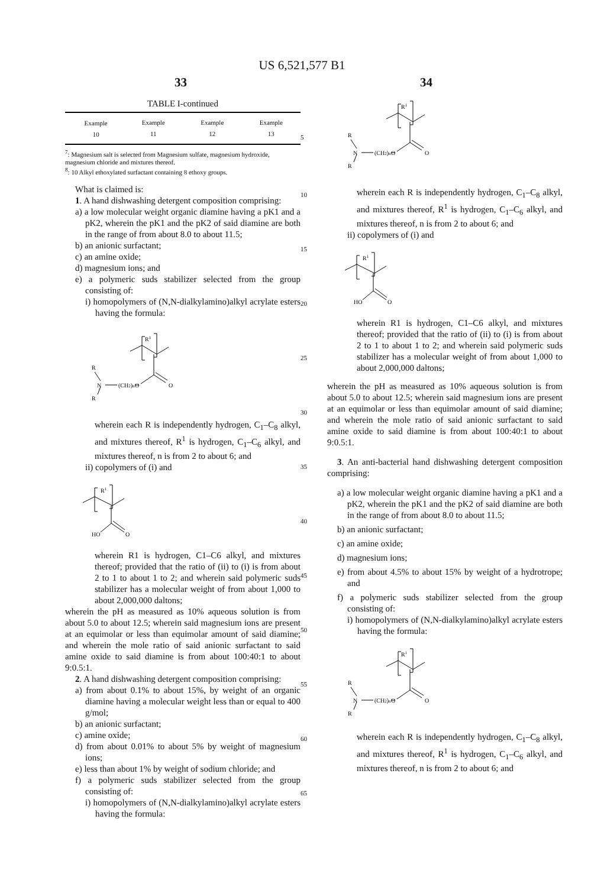US 6,521,577 B1
33 34
TABLE I-continued
| | Example 10 | Example 11 | Example 12 | Example 13 |
| --- | --- | --- | --- | --- |
<sup>7</sup>: Magnesium salt is selected from Magnesium sulfate, magnesium hydroxide, magnesium chloride and mixtures thereof.
<sup>8</sup>: 10 Alkyl ethoxylated surfactant containing 8 ethoxy groups.
What is claimed is:
1. A hand dishwashing detergent composition comprising:
a) a low molecular weight organic diamine having a pK1 and a pK2, wherein the pK1 and the pK2 of said diamine are both in the range of from about 8.0 to about 11.5;
b) an anionic surfactant;
c) an amine oxide;
d) magnesium ions; and
e) a polymeric suds stabilizer selected from the group consisting of:
i) homopolymers of (N,N-dialkylamino)alkyl acrylate esters having the formula:
R1
R
N
(CH2)n
O
O
R
wherein each R is independently hydrogen, C<sub>1</sub>–C<sub>8</sub> alkyl, and mixtures thereof, R<sup>1</sup> is hydrogen, C<sub>1</sub>–C<sub>6</sub> alkyl, and mixtures thereof, n is from 2 to about 6; and
ii) copolymers of (i) and
R1
HO
O
wherein R1 is hydrogen, C1–C6 alkyl, and mixtures thereof; provided that the ratio of (ii) to (i) is from about 2 to 1 to about 1 to 2; and wherein said polymeric suds stabilizer has a molecular weight of from about 1,000 to about 2,000,000 daltons;
wherein the pH as measured as 10% aqueous solution is from about 5.0 to about 12.5; wherein said magnesium ions are present at an equimolar or less than equimolar amount of said diamine; and wherein the mole ratio of said anionic surfactant to said amine oxide to said diamine is from about 100:40:1 to about 9:0.5:1.
2. A hand dishwashing detergent composition comprising:
a) from about 0.1% to about 15%, by weight of an organic diamine having a molecular weight less than or equal to 400 g/mol;
b) an anionic surfactant;
c) amine oxide;
d) from about 0.01% to about 5% by weight of magnesium ions;
e) less than about 1% by weight of sodium chloride; and
f) a polymeric suds stabilizer selected from the group consisting of:
i) homopolymers of (N,N-dialkylamino)alkyl acrylate esters having the formula:
5
10
15
20
25
30
35
40
45
50
55
60
65
R1
R
N
(CH2)n
O
O
R
wherein each R is independently hydrogen, C<sub>1</sub>–C<sub>8</sub> alkyl, and mixtures thereof, R<sup>1</sup> is hydrogen, C<sub>1</sub>–C<sub>6</sub> alkyl, and mixtures thereof, n is from 2 to about 6; and
ii) copolymers of (i) and
R1
HO
O
wherein R1 is hydrogen, C1–C6 alkyl, and mixtures thereof; provided that the ratio of (ii) to (i) is from about 2 to 1 to about 1 to 2; and wherein said polymeric suds stabilizer has a molecular weight of from about 1,000 to about 2,000,000 daltons;
wherein the pH as measured as 10% aqueous solution is from about 5.0 to about 12.5; wherein said magnesium ions are present at an equimolar or less than equimolar amount of said diamine; and wherein the mole ratio of said anionic surfactant to said amine oxide to said diamine is from about 100:40:1 to about 9:0.5:1.
3. An anti-bacterial hand dishwashing detergent composition comprising:
a) a low molecular weight organic diamine having a pK1 and a pK2, wherein the pK1 and the pK2 of said diamine are both in the range of from about 8.0 to about 11.5;
b) an anionic surfactant;
c) an amine oxide;
d) magnesium ions;
e) from about 4.5% to about 15% by weight of a hydrotrope; and
f) a polymeric suds stabilizer selected from the group consisting of:
i) homopolymers of (N,N-dialkylamino)alkyl acrylate esters having the formula:
R1
R
N
(CH2)n
O
O
R
wherein each R is independently hydrogen, C<sub>1</sub>–C<sub>8</sub> alkyl, and mixtures thereof, R<sup>1</sup> is hydrogen, C<sub>1</sub>–C<sub>6</sub> alkyl, and mixtures thereof, n is from 2 to about 6; and